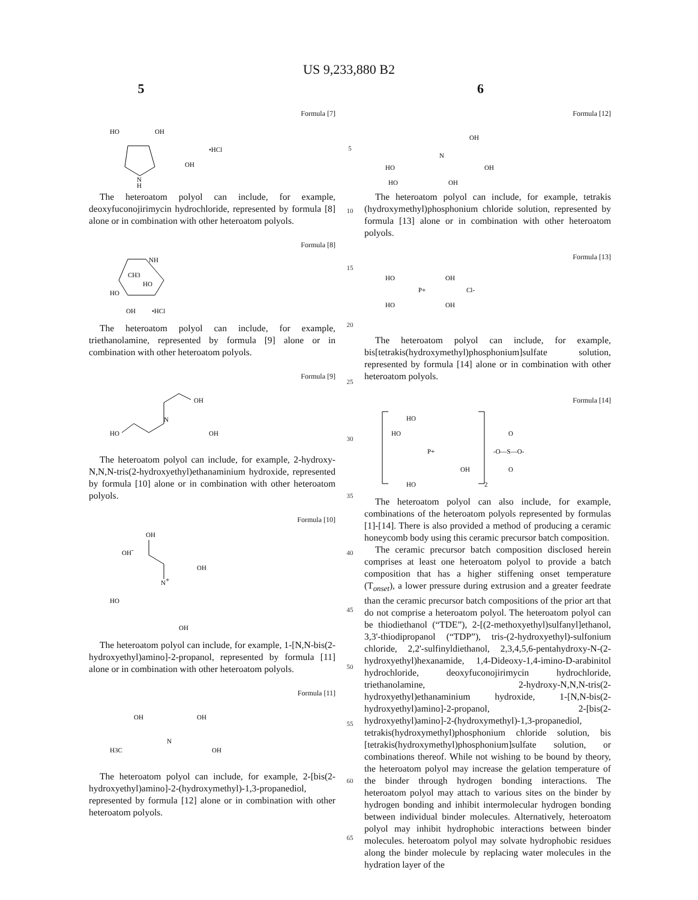US 9,233,880 B2
5 6
Formula [7]
HO
OH
•HCl
OH
N
H
The heteroatom polyol can include, for example, deoxyfuconojirimycin hydrochloride, represented by formula [8] alone or in combination with other heteroatom polyols.
Formula [8]
NH
CH3
HO
HO
OH
•HCl
The heteroatom polyol can include, for example, triethanolamine, represented by formula [9] alone or in combination with other heteroatom polyols.
Formula [9]
HO
N
OH
OH
The heteroatom polyol can include, for example, 2-hydroxy-N,N,N-tris(2-hydroxyethyl)ethanaminium hydroxide, represented by formula [10] alone or in combination with other heteroatom polyols.
Formula [10]
OH
OH-
OH
N+
HO
OH
The heteroatom polyol can include, for example, 1-[N,N-bis(2-hydroxyethyl)amino]-2-propanol, represented by formula [11] alone or in combination with other heteroatom polyols.
Formula [11]
OH
H3C
N
OH
OH
The heteroatom polyol can include, for example, 2-[bis(2-hydroxyethyl)amino]-2-(hydroxymethyl)-1,3-propanediol, represented by formula [12] alone or in combination with other heteroatom polyols.
5
10
15
20
25
30
35
40
45
50
55
60
65
Formula [12]
OH
N
HO
OH
HO
OH
The heteroatom polyol can include, for example, tetrakis (hydroxymethyl)phosphonium chloride solution, represented by formula [13] alone or in combination with other heteroatom polyols.
Formula [13]
HO
OH
P+
Cl-
HO
OH
The heteroatom polyol can include, for example, bis[tetrakis(hydroxymethyl)phosphonium]sulfate solution, represented by formula [14] alone or in combination with other heteroatom polyols.
Formula [14]
HO
HO
P+
OH
HO
2
O
-O—S—O-
O
The heteroatom polyol can also include, for example, combinations of the heteroatom polyols represented by formulas [1]-[14]. There is also provided a method of producing a ceramic honeycomb body using this ceramic precursor batch composition.
The ceramic precursor batch composition disclosed herein comprises at least one heteroatom polyol to provide a batch composition that has a higher stiffening onset temperature (T<sub>onset</sub>), a lower pressure during extrusion and a greater feedrate than the ceramic precursor batch compositions of the prior art that do not comprise a heteroatom polyol. The heteroatom polyol can be thiodiethanol (“TDE”), 2-[(2-methoxyethyl)sulfanyl]ethanol, 3,3'-thiodipropanol (“TDP”), tris-(2-hydroxyethyl)-sulfonium chloride, 2,2'-sulfinyldiethanol, 2,3,4,5,6-pentahydroxy-N-(2-hydroxyethyl)hexanamide, 1,4-Dideoxy-1,4-imino-D-arabinitol hydrochloride, deoxyfuconojirimycin hydrochloride, triethanolamine, 2-hydroxy-N,N,N-tris(2-hydroxyethyl)ethanaminium hydroxide, 1-[N,N-bis(2-hydroxyethyl)amino]-2-propanol, 2-[bis(2-hydroxyethyl)amino]-2-(hydroxymethyl)-1,3-propanediol, tetrakis(hydroxymethyl)phosphonium chloride solution, bis [tetrakis(hydroxymethyl)phosphonium]sulfate solution, or combinations thereof. While not wishing to be bound by theory, the heteroatom polyol may increase the gelation temperature of the binder through hydrogen bonding interactions. The heteroatom polyol may attach to various sites on the binder by hydrogen bonding and inhibit intermolecular hydrogen bonding between individual binder molecules. Alternatively, heteroatom polyol may inhibit hydrophobic interactions between binder molecules. heteroatom polyol may solvate hydrophobic residues along the binder molecule by replacing water molecules in the hydration layer of the